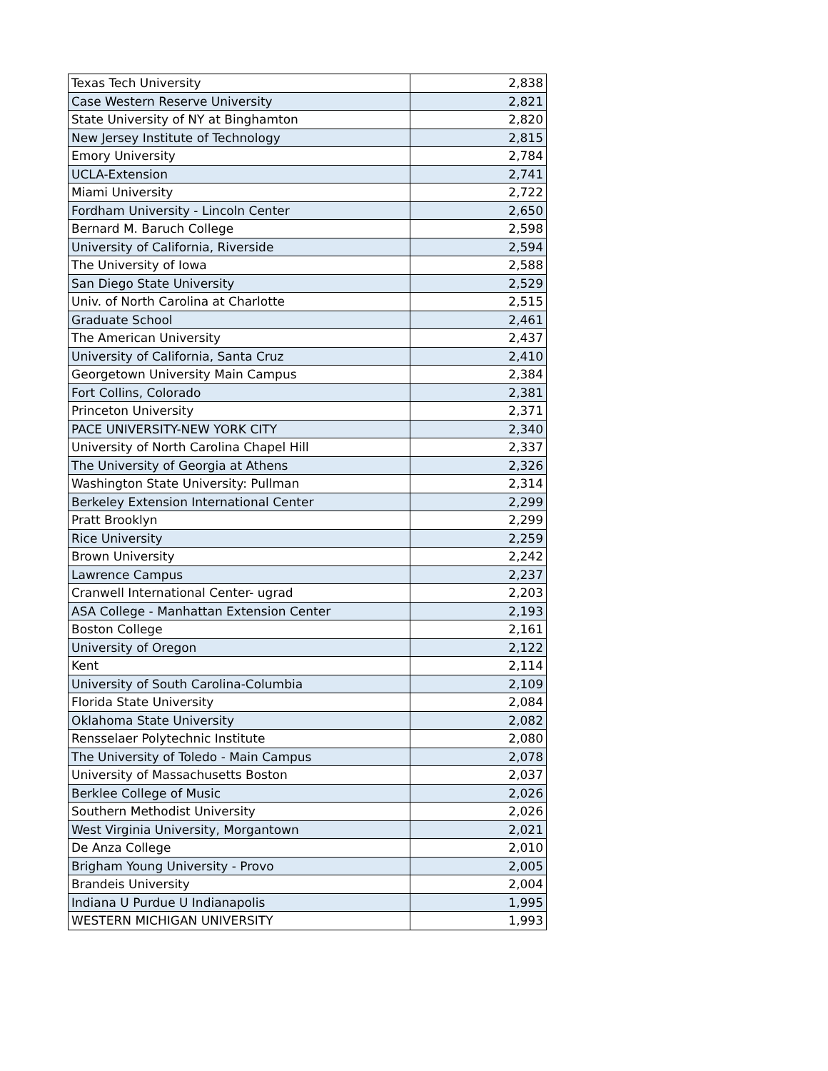| Texas Tech University | 2,838 |
| Case Western Reserve University | 2,821 |
| State University of NY at Binghamton | 2,820 |
| New Jersey Institute of Technology | 2,815 |
| Emory University | 2,784 |
| UCLA-Extension | 2,741 |
| Miami University | 2,722 |
| Fordham University - Lincoln Center | 2,650 |
| Bernard M. Baruch College | 2,598 |
| University of California, Riverside | 2,594 |
| The University of Iowa | 2,588 |
| San Diego State University | 2,529 |
| Univ. of North Carolina at Charlotte | 2,515 |
| Graduate School | 2,461 |
| The American University | 2,437 |
| University of California, Santa Cruz | 2,410 |
| Georgetown University Main Campus | 2,384 |
| Fort Collins, Colorado | 2,381 |
| Princeton University | 2,371 |
| PACE UNIVERSITY-NEW YORK CITY | 2,340 |
| University of North Carolina Chapel Hill | 2,337 |
| The University of Georgia at Athens | 2,326 |
| Washington State University: Pullman | 2,314 |
| Berkeley Extension International Center | 2,299 |
| Pratt Brooklyn | 2,299 |
| Rice University | 2,259 |
| Brown University | 2,242 |
| Lawrence Campus | 2,237 |
| Cranwell International Center- ugrad | 2,203 |
| ASA College - Manhattan Extension Center | 2,193 |
| Boston College | 2,161 |
| University of Oregon | 2,122 |
| Kent | 2,114 |
| University of South Carolina-Columbia | 2,109 |
| Florida State University | 2,084 |
| Oklahoma State University | 2,082 |
| Rensselaer Polytechnic Institute | 2,080 |
| The University of Toledo - Main Campus | 2,078 |
| University of Massachusetts Boston | 2,037 |
| Berklee College of Music | 2,026 |
| Southern Methodist University | 2,026 |
| West Virginia University, Morgantown | 2,021 |
| De Anza College | 2,010 |
| Brigham Young University - Provo | 2,005 |
| Brandeis University | 2,004 |
| Indiana U Purdue U Indianapolis | 1,995 |
| WESTERN MICHIGAN UNIVERSITY | 1,993 |